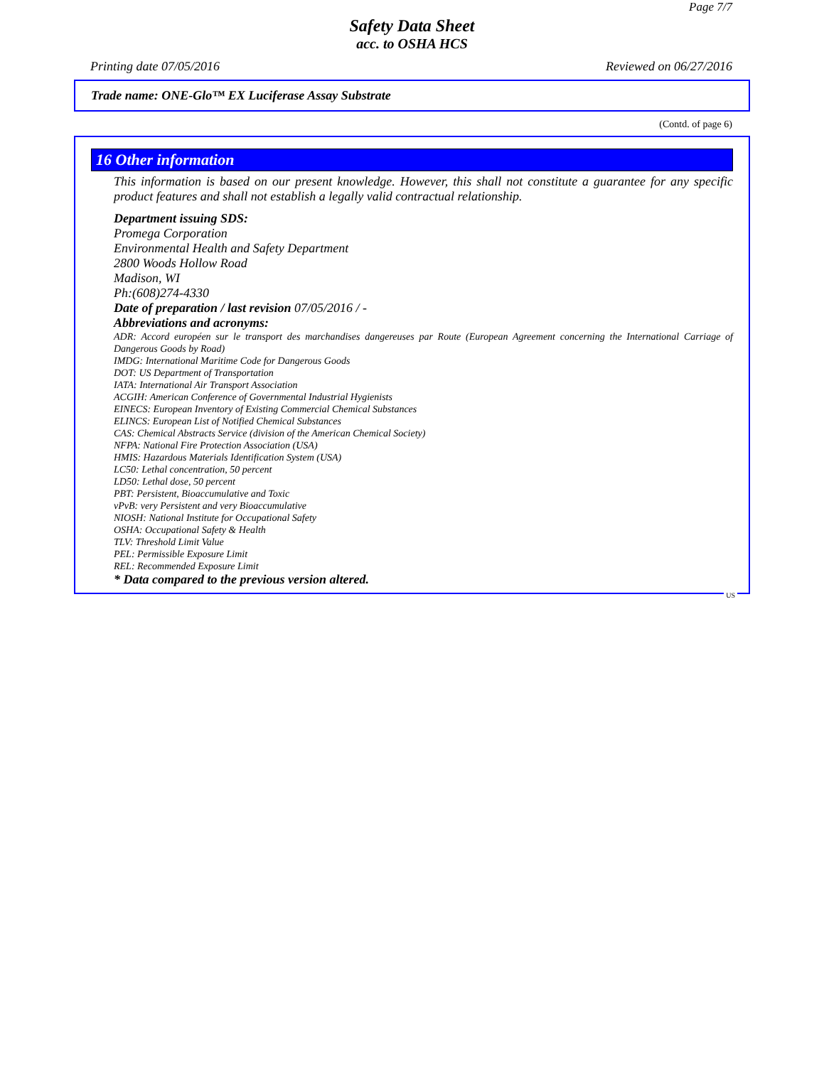Page 7/7
Safety Data Sheet
acc. to OSHA HCS
Printing date 07/05/2016 Reviewed on 06/27/2016
Trade name: ONE-Glo™ EX Luciferase Assay Substrate
(Contd. of page 6)
16 Other information
This information is based on our present knowledge. However, this shall not constitute a guarantee for any specific product features and shall not establish a legally valid contractual relationship.
Department issuing SDS:
Promega Corporation
Environmental Health and Safety Department
2800 Woods Hollow Road
Madison, WI
Ph:(608)274-4330
Date of preparation / last revision 07/05/2016 / -
Abbreviations and acronyms:
ADR: Accord européen sur le transport des marchandises dangereuses par Route (European Agreement concerning the International Carriage of Dangerous Goods by Road)
IMDG: International Maritime Code for Dangerous Goods
DOT: US Department of Transportation
IATA: International Air Transport Association
ACGIH: American Conference of Governmental Industrial Hygienists
EINECS: European Inventory of Existing Commercial Chemical Substances
ELINCS: European List of Notified Chemical Substances
CAS: Chemical Abstracts Service (division of the American Chemical Society)
NFPA: National Fire Protection Association (USA)
HMIS: Hazardous Materials Identification System (USA)
LC50: Lethal concentration, 50 percent
LD50: Lethal dose, 50 percent
PBT: Persistent, Bioaccumulative and Toxic
vPvB: very Persistent and very Bioaccumulative
NIOSH: National Institute for Occupational Safety
OSHA: Occupational Safety & Health
TLV: Threshold Limit Value
PEL: Permissible Exposure Limit
REL: Recommended Exposure Limit
* Data compared to the previous version altered.
US